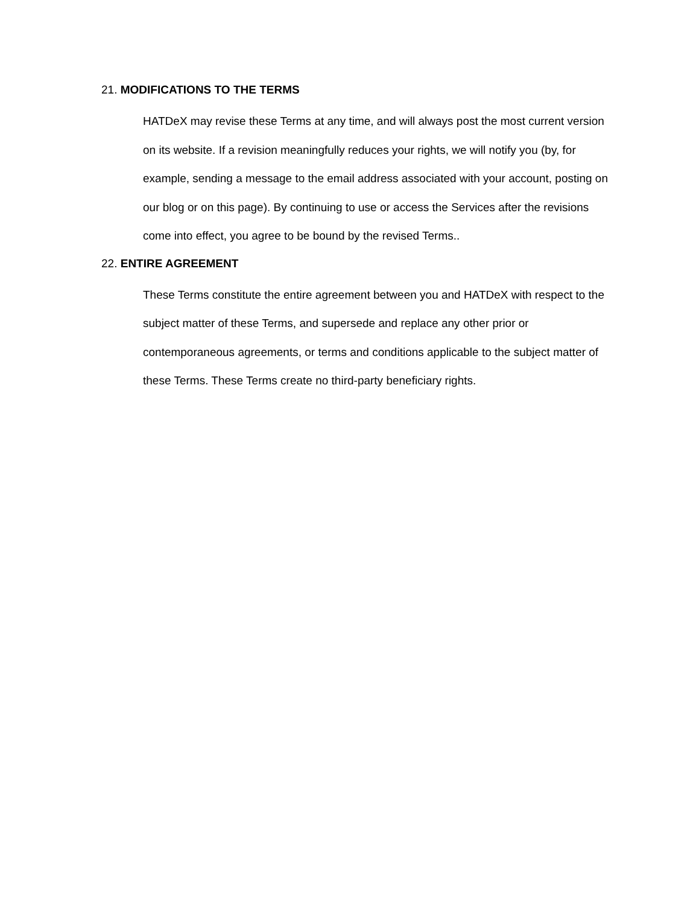21. MODIFICATIONS TO THE TERMS
HATDeX may revise these Terms at any time, and will always post the most current version on its website. If a revision meaningfully reduces your rights, we will notify you (by, for example, sending a message to the email address associated with your account, posting on our blog or on this page). By continuing to use or access the Services after the revisions come into effect, you agree to be bound by the revised Terms..
22. ENTIRE AGREEMENT
These Terms constitute the entire agreement between you and HATDeX with respect to the subject matter of these Terms, and supersede and replace any other prior or contemporaneous agreements, or terms and conditions applicable to the subject matter of these Terms. These Terms create no third-party beneficiary rights.